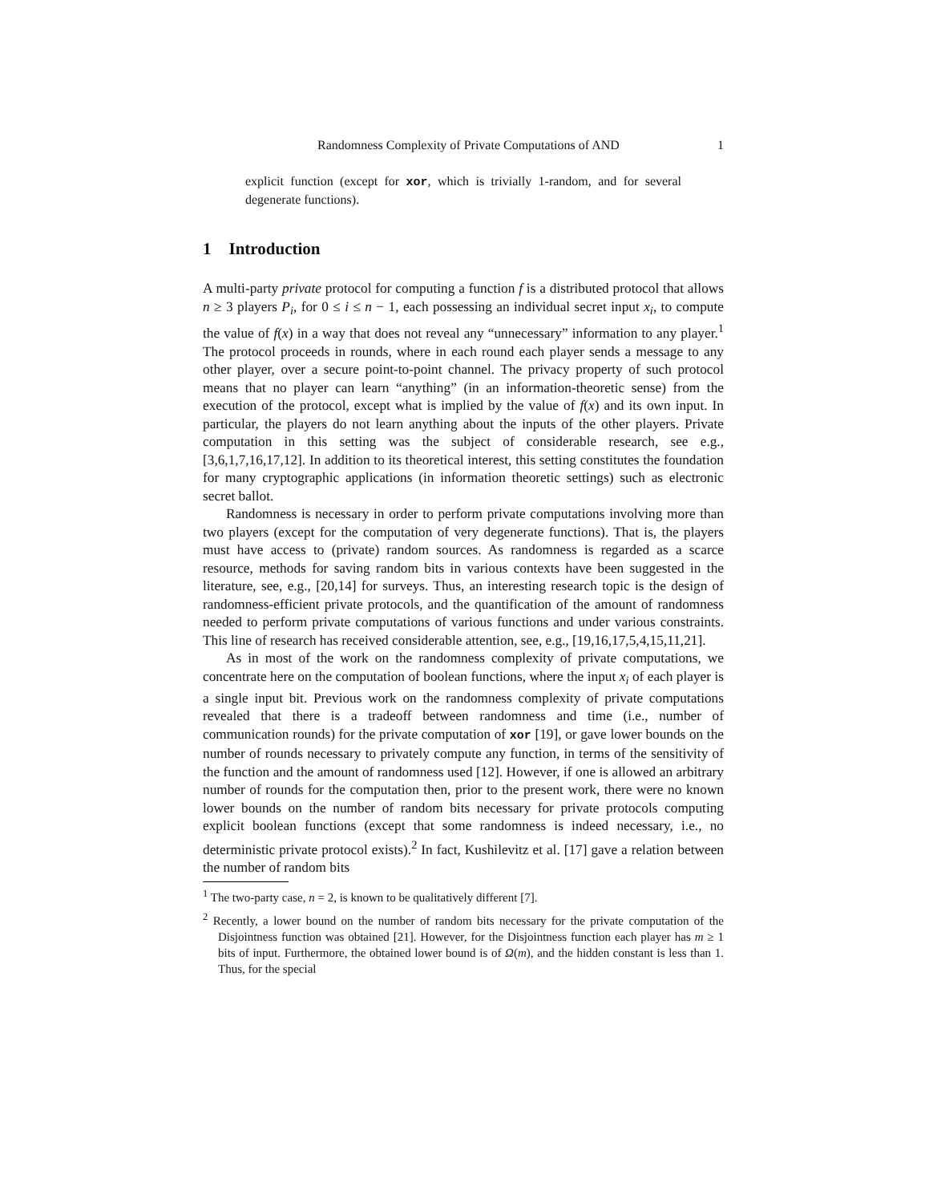Randomness Complexity of Private Computations of AND 1
explicit function (except for xor, which is trivially 1-random, and for several degenerate functions).
1 Introduction
A multi-party private protocol for computing a function f is a distributed protocol that allows n ≥ 3 players P<sub>i</sub>, for 0 ≤ i ≤ n − 1, each possessing an individual secret input x<sub>i</sub>, to compute the value of f(x) in a way that does not reveal any “unnecessary” information to any player.<sup>1</sup> The protocol proceeds in rounds, where in each round each player sends a message to any other player, over a secure point-to-point channel. The privacy property of such protocol means that no player can learn “anything” (in an information-theoretic sense) from the execution of the protocol, except what is implied by the value of f(x) and its own input. In particular, the players do not learn anything about the inputs of the other players. Private computation in this setting was the subject of considerable research, see e.g., [3,6,1,7,16,17,12]. In addition to its theoretical interest, this setting constitutes the foundation for many cryptographic applications (in information theoretic settings) such as electronic secret ballot.
Randomness is necessary in order to perform private computations involving more than two players (except for the computation of very degenerate functions). That is, the players must have access to (private) random sources. As randomness is regarded as a scarce resource, methods for saving random bits in various contexts have been suggested in the literature, see, e.g., [20,14] for surveys. Thus, an interesting research topic is the design of randomness-efficient private protocols, and the quantification of the amount of randomness needed to perform private computations of various functions and under various constraints. This line of research has received considerable attention, see, e.g., [19,16,17,5,4,15,11,21].
As in most of the work on the randomness complexity of private computations, we concentrate here on the computation of boolean functions, where the input x<sub>i</sub> of each player is a single input bit. Previous work on the randomness complexity of private computations revealed that there is a tradeoff between randomness and time (i.e., number of communication rounds) for the private computation of xor [19], or gave lower bounds on the number of rounds necessary to privately compute any function, in terms of the sensitivity of the function and the amount of randomness used [12]. However, if one is allowed an arbitrary number of rounds for the computation then, prior to the present work, there were no known lower bounds on the number of random bits necessary for private protocols computing explicit boolean functions (except that some randomness is indeed necessary, i.e., no deterministic private protocol exists).<sup>2</sup> In fact, Kushilevitz et al. [17] gave a relation between the number of random bits
<sup>1</sup> The two-party case, n = 2, is known to be qualitatively different [7].
<sup>2</sup> Recently, a lower bound on the number of random bits necessary for the private computation of the Disjointness function was obtained [21]. However, for the Disjointness function each player has m ≥ 1 bits of input. Furthermore, the obtained lower bound is of Ω(m), and the hidden constant is less than 1. Thus, for the special